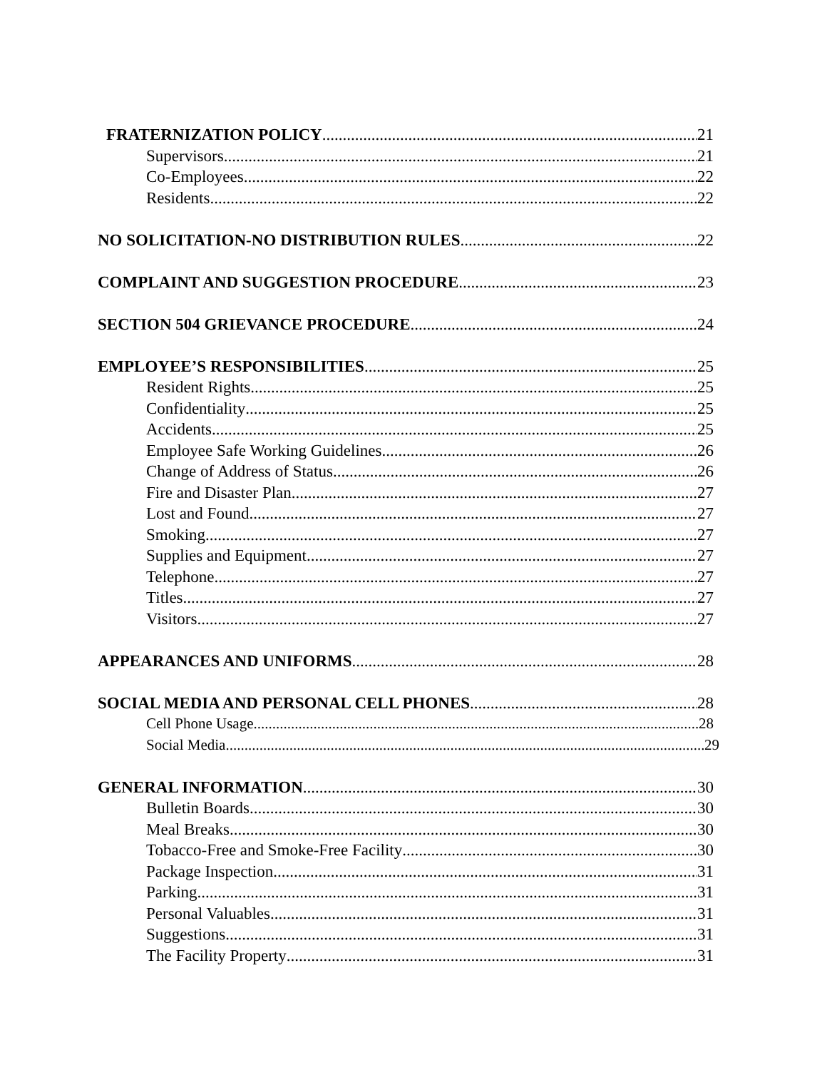FRATERNIZATION POLICY 21
Supervisors 21
Co-Employees 22
Residents 22
NO SOLICITATION-NO DISTRIBUTION RULES 22
COMPLAINT AND SUGGESTION PROCEDURE 23
SECTION 504 GRIEVANCE PROCEDURE 24
EMPLOYEE’S RESPONSIBILITIES 25
Resident Rights 25
Confidentiality 25
Accidents 25
Employee Safe Working Guidelines 26
Change of Address of Status 26
Fire and Disaster Plan 27
Lost and Found 27
Smoking 27
Supplies and Equipment 27
Telephone 27
Titles 27
Visitors 27
APPEARANCES AND UNIFORMS 28
SOCIAL MEDIA AND PERSONAL CELL PHONES 28
Cell Phone Usage 28
Social Media 29
GENERAL INFORMATION 30
Bulletin Boards 30
Meal Breaks 30
Tobacco-Free and Smoke-Free Facility 30
Package Inspection 31
Parking 31
Personal Valuables 31
Suggestions 31
The Facility Property 31